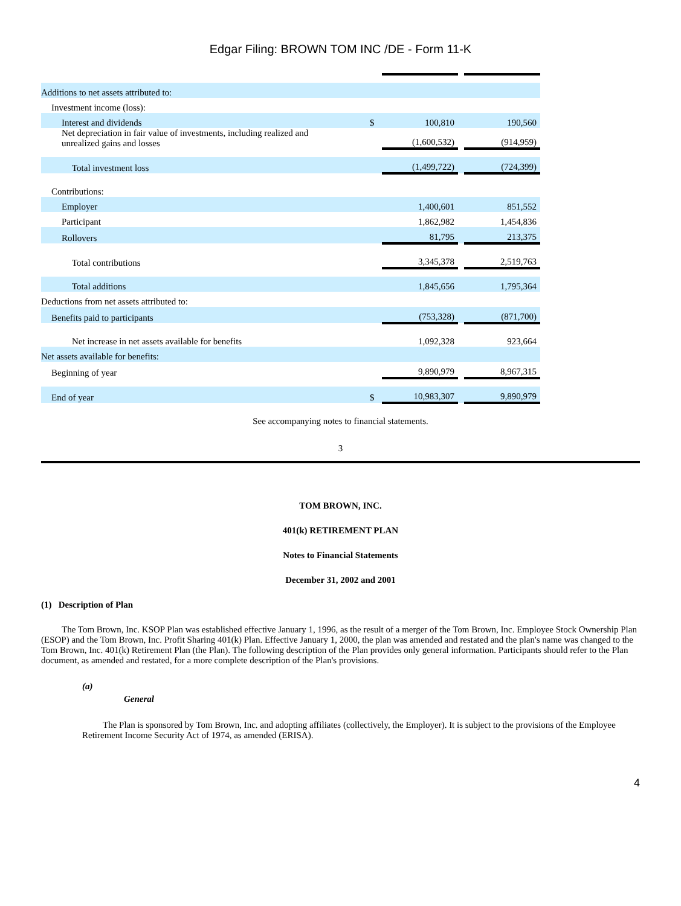Edgar Filing: BROWN TOM INC /DE - Form 11-K
| Additions to net assets attributed to: | | | | |
| Investment income (loss): | | | | |
| Interest and dividends | $ | 100,810 | | 190,560 |
| Net depreciation in fair value of investments, including realized and unrealized gains and losses | | (1,600,532) | | (914,959) |
| Total investment loss | | (1,499,722) | | (724,399) |
| Contributions: | | | | |
| Employer | | 1,400,601 | | 851,552 |
| Participant | | 1,862,982 | | 1,454,836 |
| Rollovers | | 81,795 | | 213,375 |
| Total contributions | | 3,345,378 | | 2,519,763 |
| Total additions | | 1,845,656 | | 1,795,364 |
| Deductions from net assets attributed to: | | | | |
| Benefits paid to participants | | (753,328) | | (871,700) |
| Net increase in net assets available for benefits | | 1,092,328 | | 923,664 |
| Net assets available for benefits: | | | | |
| Beginning of year | | 9,890,979 | | 8,967,315 |
| End of year | $ | 10,983,307 | | 9,890,979 |
See accompanying notes to financial statements.
3
TOM BROWN, INC.
401(k) RETIREMENT PLAN
Notes to Financial Statements
December 31, 2002 and 2001
(1) Description of Plan
The Tom Brown, Inc. KSOP Plan was established effective January 1, 1996, as the result of a merger of the Tom Brown, Inc. Employee Stock Ownership Plan (ESOP) and the Tom Brown, Inc. Profit Sharing 401(k) Plan. Effective January 1, 2000, the plan was amended and restated and the plan's name was changed to the Tom Brown, Inc. 401(k) Retirement Plan (the Plan). The following description of the Plan provides only general information. Participants should refer to the Plan document, as amended and restated, for a more complete description of the Plan's provisions.
(a)
General
The Plan is sponsored by Tom Brown, Inc. and adopting affiliates (collectively, the Employer). It is subject to the provisions of the Employee Retirement Income Security Act of 1974, as amended (ERISA).
4